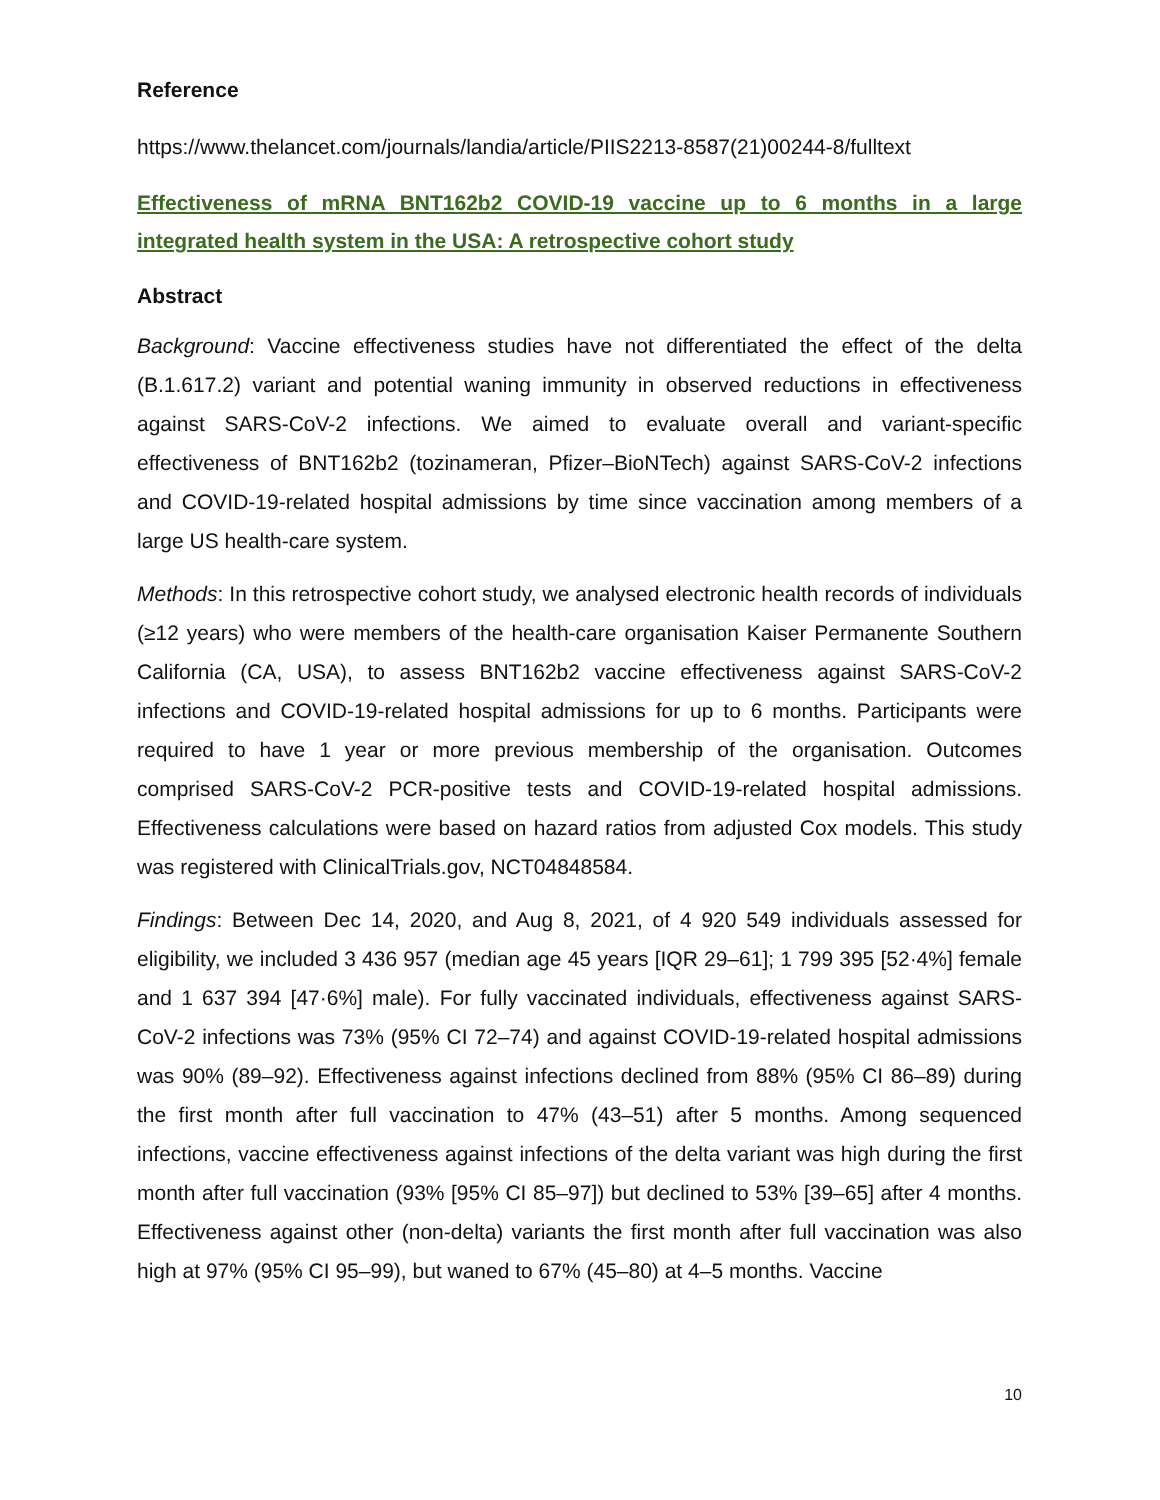Reference
https://www.thelancet.com/journals/landia/article/PIIS2213-8587(21)00244-8/fulltext
Effectiveness of mRNA BNT162b2 COVID-19 vaccine up to 6 months in a large integrated health system in the USA: A retrospective cohort study
Abstract
Background: Vaccine effectiveness studies have not differentiated the effect of the delta (B.1.617.2) variant and potential waning immunity in observed reductions in effectiveness against SARS-CoV-2 infections. We aimed to evaluate overall and variant-specific effectiveness of BNT162b2 (tozinameran, Pfizer–BioNTech) against SARS-CoV-2 infections and COVID-19-related hospital admissions by time since vaccination among members of a large US health-care system.
Methods: In this retrospective cohort study, we analysed electronic health records of individuals (≥12 years) who were members of the health-care organisation Kaiser Permanente Southern California (CA, USA), to assess BNT162b2 vaccine effectiveness against SARS-CoV-2 infections and COVID-19-related hospital admissions for up to 6 months. Participants were required to have 1 year or more previous membership of the organisation. Outcomes comprised SARS-CoV-2 PCR-positive tests and COVID-19-related hospital admissions. Effectiveness calculations were based on hazard ratios from adjusted Cox models. This study was registered with ClinicalTrials.gov, NCT04848584.
Findings: Between Dec 14, 2020, and Aug 8, 2021, of 4 920 549 individuals assessed for eligibility, we included 3 436 957 (median age 45 years [IQR 29–61]; 1 799 395 [52·4%] female and 1 637 394 [47·6%] male). For fully vaccinated individuals, effectiveness against SARS-CoV-2 infections was 73% (95% CI 72–74) and against COVID-19-related hospital admissions was 90% (89–92). Effectiveness against infections declined from 88% (95% CI 86–89) during the first month after full vaccination to 47% (43–51) after 5 months. Among sequenced infections, vaccine effectiveness against infections of the delta variant was high during the first month after full vaccination (93% [95% CI 85–97]) but declined to 53% [39–65] after 4 months. Effectiveness against other (non-delta) variants the first month after full vaccination was also high at 97% (95% CI 95–99), but waned to 67% (45–80) at 4–5 months. Vaccine
10